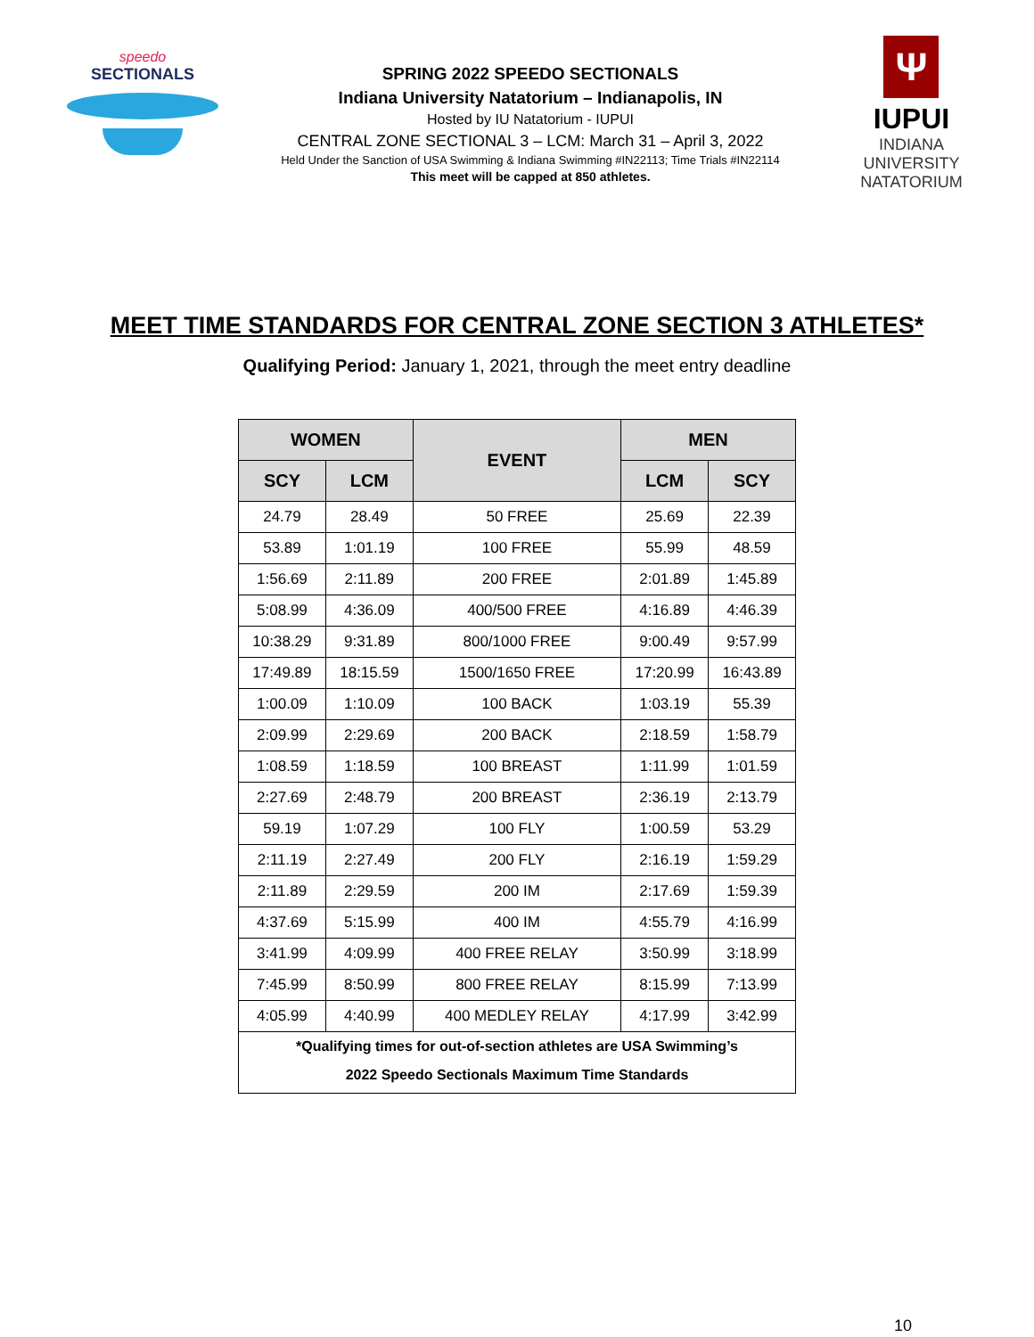speedo
SECTIONALS
SPRING 2022 SPEEDO SECTIONALS
Indiana University Natatorium – Indianapolis, IN
Hosted by IU Natatorium - IUPUI
CENTRAL ZONE SECTIONAL 3 – LCM: March 31 – April 3, 2022
Held Under the Sanction of USA Swimming & Indiana Swimming #IN22113; Time Trials #IN22114
This meet will be capped at 850 athletes.
Ψ
IUPUI
INDIANA UNIVERSITY
NATATORIUM
MEET TIME STANDARDS FOR CENTRAL ZONE SECTION 3 ATHLETES*
Qualifying Period: January 1, 2021, through the meet entry deadline
| WOMEN | | EVENT | MEN | |
| --- | --- | --- | --- | --- |
| SCY | LCM | | LCM | SCY |
| 24.79 | 28.49 | 50 FREE | 25.69 | 22.39 |
| 53.89 | 1:01.19 | 100 FREE | 55.99 | 48.59 |
| 1:56.69 | 2:11.89 | 200 FREE | 2:01.89 | 1:45.89 |
| 5:08.99 | 4:36.09 | 400/500 FREE | 4:16.89 | 4:46.39 |
| 10:38.29 | 9:31.89 | 800/1000 FREE | 9:00.49 | 9:57.99 |
| 17:49.89 | 18:15.59 | 1500/1650 FREE | 17:20.99 | 16:43.89 |
| 1:00.09 | 1:10.09 | 100 BACK | 1:03.19 | 55.39 |
| 2:09.99 | 2:29.69 | 200 BACK | 2:18.59 | 1:58.79 |
| 1:08.59 | 1:18.59 | 100 BREAST | 1:11.99 | 1:01.59 |
| 2:27.69 | 2:48.79 | 200 BREAST | 2:36.19 | 2:13.79 |
| 59.19 | 1:07.29 | 100 FLY | 1:00.59 | 53.29 |
| 2:11.19 | 2:27.49 | 200 FLY | 2:16.19 | 1:59.29 |
| 2:11.89 | 2:29.59 | 200 IM | 2:17.69 | 1:59.39 |
| 4:37.69 | 5:15.99 | 400 IM | 4:55.79 | 4:16.99 |
| 3:41.99 | 4:09.99 | 400 FREE RELAY | 3:50.99 | 3:18.99 |
| 7:45.99 | 8:50.99 | 800 FREE RELAY | 8:15.99 | 7:13.99 |
| 4:05.99 | 4:40.99 | 400 MEDLEY RELAY | 4:17.99 | 3:42.99 |
| *Qualifying times for out-of-section athletes are USA Swimming’s 2022 Speedo Sectionals Maximum Time Standards | | | | |
10